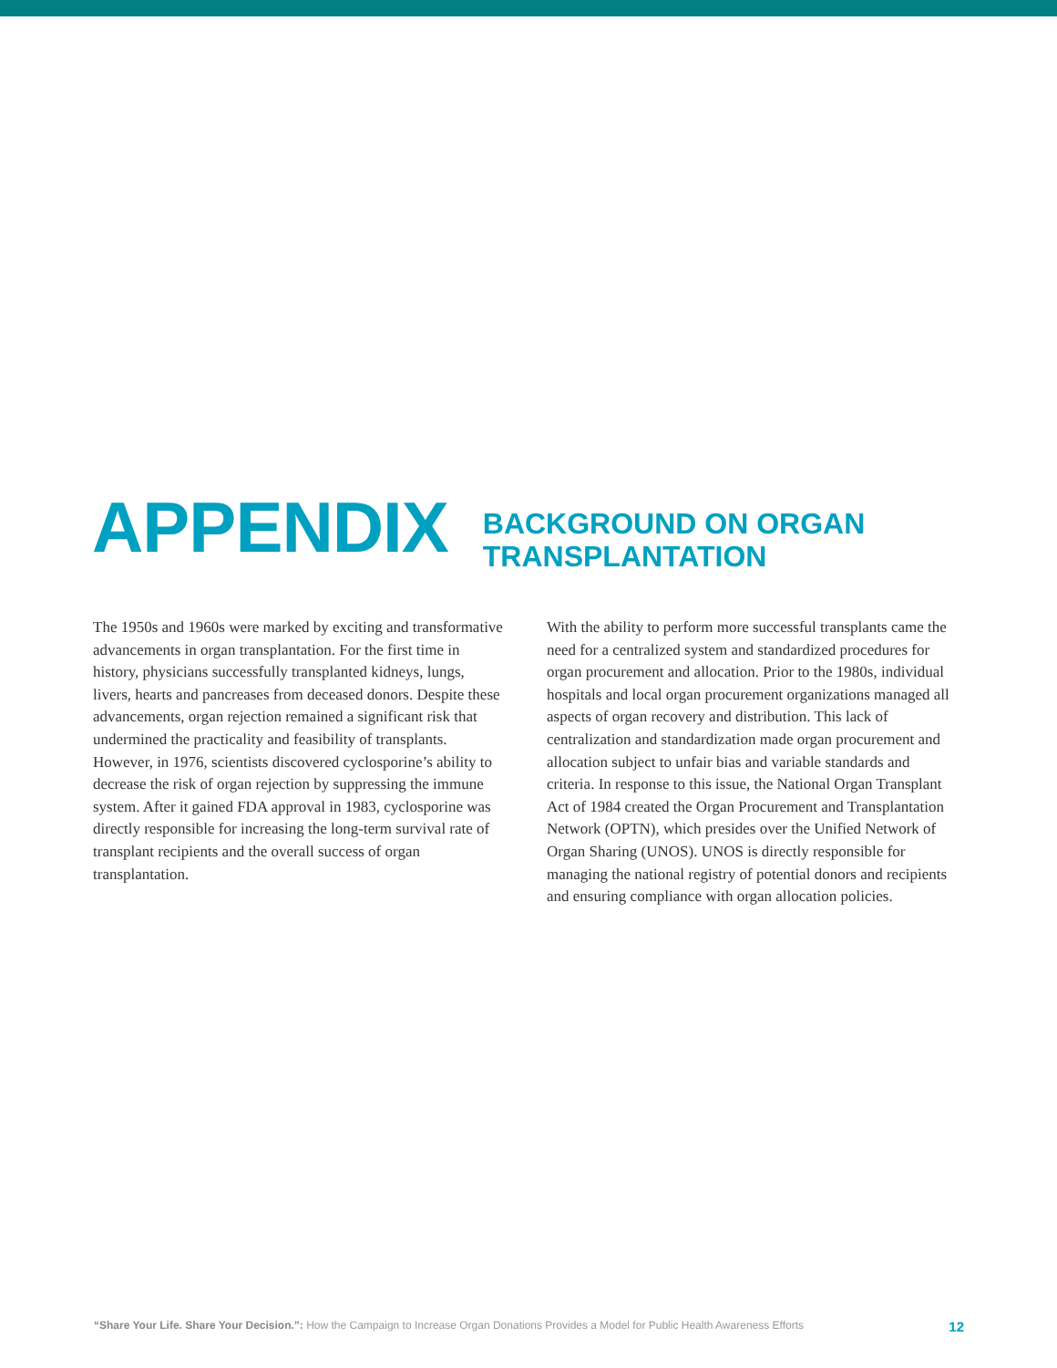APPENDIX
BACKGROUND ON ORGAN
TRANSPLANTATION
The 1950s and 1960s were marked by exciting and transformative advancements in organ transplantation. For the first time in history, physicians successfully transplanted kidneys, lungs, livers, hearts and pancreases from deceased donors. Despite these advancements, organ rejection remained a significant risk that undermined the practicality and feasibility of transplants. However, in 1976, scientists discovered cyclosporine’s ability to decrease the risk of organ rejection by suppressing the immune system. After it gained FDA approval in 1983, cyclosporine was directly responsible for increasing the long-term survival rate of transplant recipients and the overall success of organ transplantation.
With the ability to perform more successful transplants came the need for a centralized system and standardized procedures for organ procurement and allocation. Prior to the 1980s, individual hospitals and local organ procurement organizations managed all aspects of organ recovery and distribution. This lack of centralization and standardization made organ procurement and allocation subject to unfair bias and variable standards and criteria. In response to this issue, the National Organ Transplant Act of 1984 created the Organ Procurement and Transplantation Network (OPTN), which presides over the Unified Network of Organ Sharing (UNOS). UNOS is directly responsible for managing the national registry of potential donors and recipients and ensuring compliance with organ allocation policies.
“Share Your Life. Share Your Decision.”: How the Campaign to Increase Organ Donations Provides a Model for Public Health Awareness Efforts 12